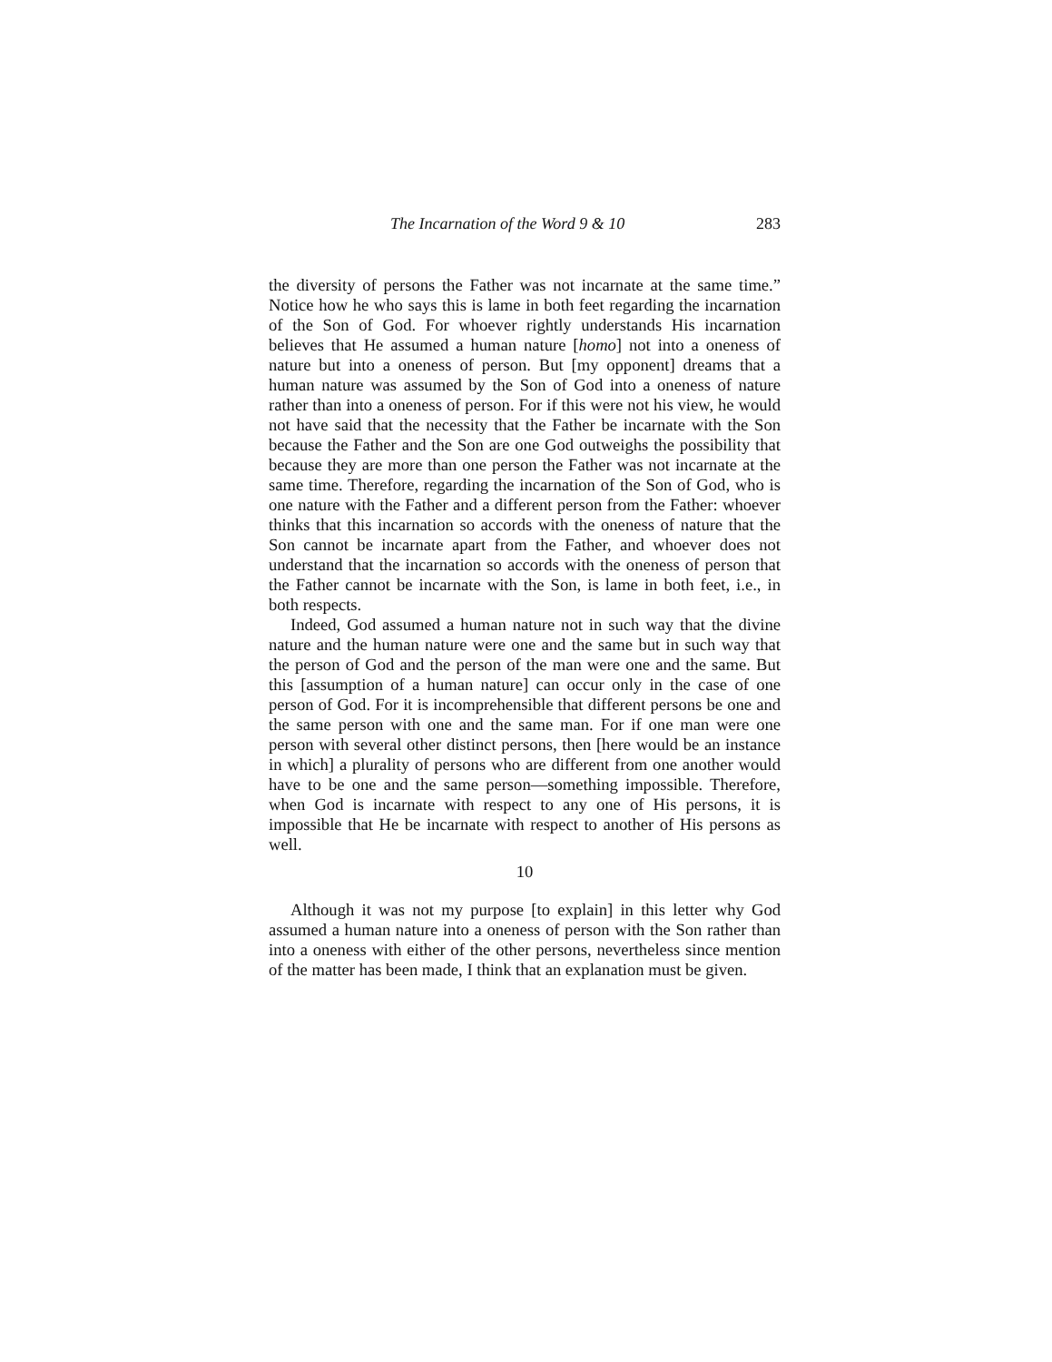The Incarnation of the Word 9 & 10 283
the diversity of persons the Father was not incarnate at the same time.” Notice how he who says this is lame in both feet regarding the incarnation of the Son of God. For whoever rightly understands His incarnation believes that He assumed a human nature [homo] not into a oneness of nature but into a oneness of person. But [my opponent] dreams that a human nature was assumed by the Son of God into a oneness of nature rather than into a oneness of person. For if this were not his view, he would not have said that the necessity that the Father be incarnate with the Son because the Father and the Son are one God outweighs the possibility that because they are more than one person the Father was not incarnate at the same time. Therefore, regarding the incarnation of the Son of God, who is one nature with the Father and a different person from the Father: whoever thinks that this incarnation so accords with the oneness of nature that the Son cannot be incarnate apart from the Father, and whoever does not understand that the incarnation so accords with the oneness of person that the Father cannot be incarnate with the Son, is lame in both feet, i.e., in both respects.
Indeed, God assumed a human nature not in such way that the divine nature and the human nature were one and the same but in such way that the person of God and the person of the man were one and the same. But this [assumption of a human nature] can occur only in the case of one person of God. For it is incomprehensible that different persons be one and the same person with one and the same man. For if one man were one person with several other distinct persons, then [here would be an instance in which] a plurality of persons who are different from one another would have to be one and the same person—something impossible. Therefore, when God is incarnate with respect to any one of His persons, it is impossible that He be incarnate with respect to another of His persons as well.
10
Although it was not my purpose [to explain] in this letter why God assumed a human nature into a oneness of person with the Son rather than into a oneness with either of the other persons, nevertheless since mention of the matter has been made, I think that an explanation must be given.